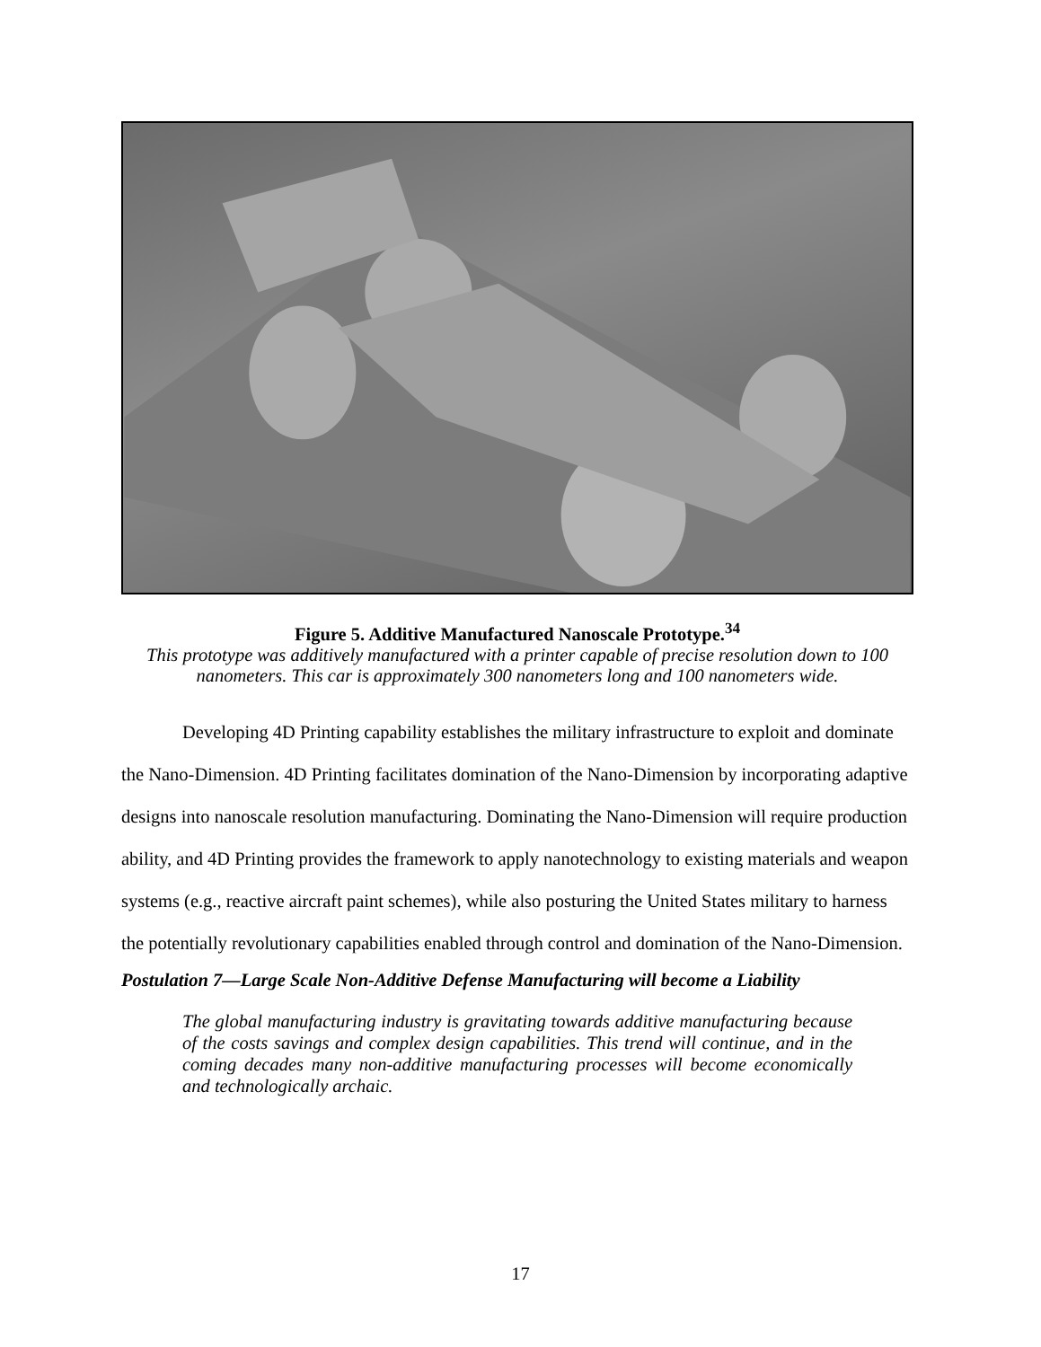Figure 5. Additive Manufactured Nanoscale Prototype.<sup>34</sup>
This prototype was additively manufactured with a printer capable of precise resolution down to 100 nanometers. This car is approximately 300 nanometers long and 100 nanometers wide.
Developing 4D Printing capability establishes the military infrastructure to exploit and dominate the Nano-Dimension. 4D Printing facilitates domination of the Nano-Dimension by incorporating adaptive designs into nanoscale resolution manufacturing. Dominating the Nano-Dimension will require production ability, and 4D Printing provides the framework to apply nanotechnology to existing materials and weapon systems (e.g., reactive aircraft paint schemes), while also posturing the United States military to harness the potentially revolutionary capabilities enabled through control and domination of the Nano-Dimension.
Postulation 7—Large Scale Non-Additive Defense Manufacturing will become a Liability
The global manufacturing industry is gravitating towards additive manufacturing because of the costs savings and complex design capabilities. This trend will continue, and in the coming decades many non-additive manufacturing processes will become economically and technologically archaic.
17